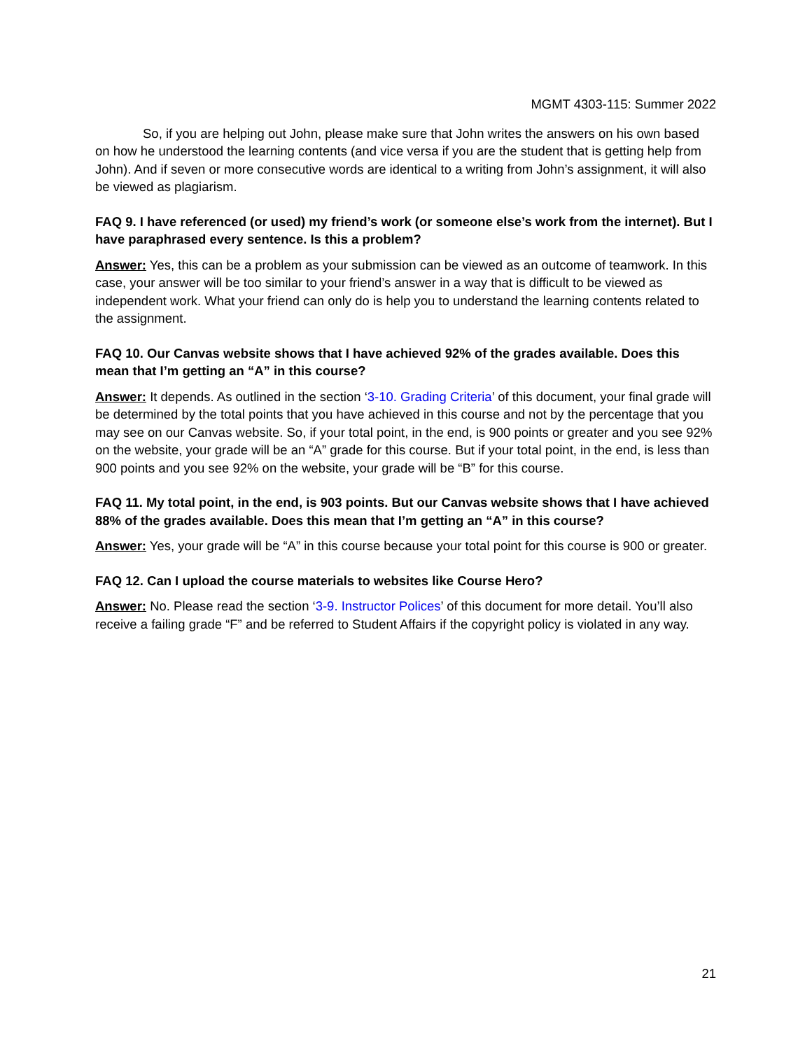MGMT 4303-115: Summer 2022
So, if you are helping out John, please make sure that John writes the answers on his own based on how he understood the learning contents (and vice versa if you are the student that is getting help from John). And if seven or more consecutive words are identical to a writing from John’s assignment, it will also be viewed as plagiarism.
FAQ 9. I have referenced (or used) my friend’s work (or someone else’s work from the internet). But I have paraphrased every sentence. Is this a problem?
Answer: Yes, this can be a problem as your submission can be viewed as an outcome of teamwork. In this case, your answer will be too similar to your friend’s answer in a way that is difficult to be viewed as independent work. What your friend can only do is help you to understand the learning contents related to the assignment.
FAQ 10. Our Canvas website shows that I have achieved 92% of the grades available. Does this mean that I’m getting an “A” in this course?
Answer: It depends. As outlined in the section ‘3-10. Grading Criteria’ of this document, your final grade will be determined by the total points that you have achieved in this course and not by the percentage that you may see on our Canvas website. So, if your total point, in the end, is 900 points or greater and you see 92% on the website, your grade will be an “A” grade for this course. But if your total point, in the end, is less than 900 points and you see 92% on the website, your grade will be “B” for this course.
FAQ 11. My total point, in the end, is 903 points. But our Canvas website shows that I have achieved 88% of the grades available. Does this mean that I’m getting an “A” in this course?
Answer: Yes, your grade will be “A” in this course because your total point for this course is 900 or greater.
FAQ 12. Can I upload the course materials to websites like Course Hero?
Answer: No. Please read the section ‘3-9. Instructor Polices’ of this document for more detail. You’ll also receive a failing grade “F” and be referred to Student Affairs if the copyright policy is violated in any way.
21